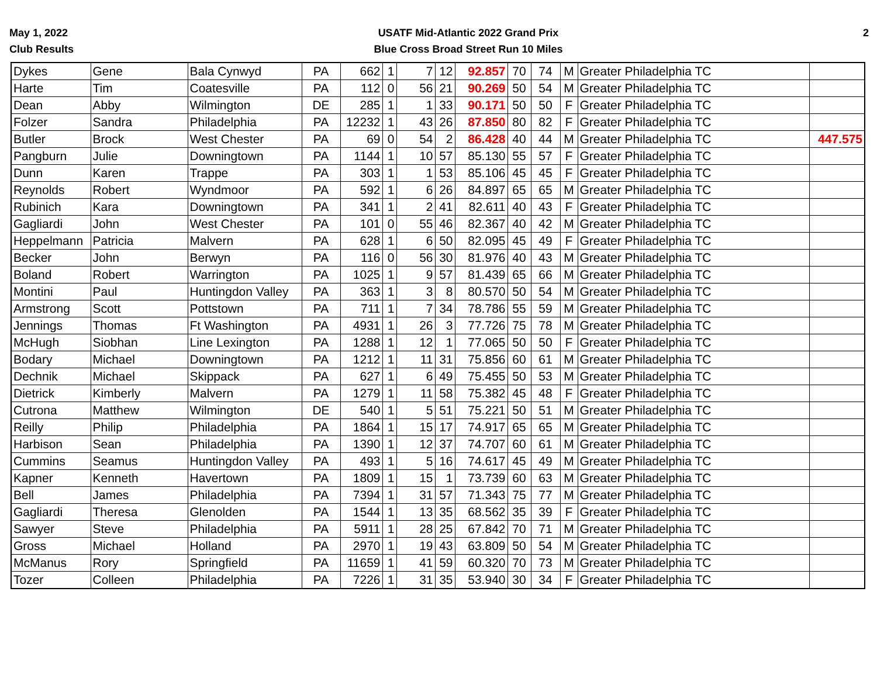May 1, 2022
Club Results
USATF Mid-Atlantic 2022 Grand Prix
Blue Cross Broad Street Run 10 Miles
2
| Dykes | Gene | Bala Cynwyd | PA | 662 | 1 | 7 | 12 | 92.857 | 70 | 74 | M | Greater Philadelphia TC | |
| Harte | Tim | Coatesville | PA | 112 | 0 | 56 | 21 | 90.269 | 50 | 54 | M | Greater Philadelphia TC | |
| Dean | Abby | Wilmington | DE | 285 | 1 | 1 | 33 | 90.171 | 50 | 50 | F | Greater Philadelphia TC | |
| Folzer | Sandra | Philadelphia | PA | 12232 | 1 | 43 | 26 | 87.850 | 80 | 82 | F | Greater Philadelphia TC | |
| Butler | Brock | West Chester | PA | 69 | 0 | 54 | 2 | 86.428 | 40 | 44 | M | Greater Philadelphia TC | 447.575 |
| Pangburn | Julie | Downingtown | PA | 1144 | 1 | 10 | 57 | 85.130 | 55 | 57 | F | Greater Philadelphia TC | |
| Dunn | Karen | Trappe | PA | 303 | 1 | 1 | 53 | 85.106 | 45 | 45 | F | Greater Philadelphia TC | |
| Reynolds | Robert | Wyndmoor | PA | 592 | 1 | 6 | 26 | 84.897 | 65 | 65 | M | Greater Philadelphia TC | |
| Rubinich | Kara | Downingtown | PA | 341 | 1 | 2 | 41 | 82.611 | 40 | 43 | F | Greater Philadelphia TC | |
| Gagliardi | John | West Chester | PA | 101 | 0 | 55 | 46 | 82.367 | 40 | 42 | M | Greater Philadelphia TC | |
| Heppelmann | Patricia | Malvern | PA | 628 | 1 | 6 | 50 | 82.095 | 45 | 49 | F | Greater Philadelphia TC | |
| Becker | John | Berwyn | PA | 116 | 0 | 56 | 30 | 81.976 | 40 | 43 | M | Greater Philadelphia TC | |
| Boland | Robert | Warrington | PA | 1025 | 1 | 9 | 57 | 81.439 | 65 | 66 | M | Greater Philadelphia TC | |
| Montini | Paul | Huntingdon Valley | PA | 363 | 1 | 3 | 8 | 80.570 | 50 | 54 | M | Greater Philadelphia TC | |
| Armstrong | Scott | Pottstown | PA | 711 | 1 | 7 | 34 | 78.786 | 55 | 59 | M | Greater Philadelphia TC | |
| Jennings | Thomas | Ft Washington | PA | 4931 | 1 | 26 | 3 | 77.726 | 75 | 78 | M | Greater Philadelphia TC | |
| McHugh | Siobhan | Line Lexington | PA | 1288 | 1 | 12 | 1 | 77.065 | 50 | 50 | F | Greater Philadelphia TC | |
| Bodary | Michael | Downingtown | PA | 1212 | 1 | 11 | 31 | 75.856 | 60 | 61 | M | Greater Philadelphia TC | |
| Dechnik | Michael | Skippack | PA | 627 | 1 | 6 | 49 | 75.455 | 50 | 53 | M | Greater Philadelphia TC | |
| Dietrick | Kimberly | Malvern | PA | 1279 | 1 | 11 | 58 | 75.382 | 45 | 48 | F | Greater Philadelphia TC | |
| Cutrona | Matthew | Wilmington | DE | 540 | 1 | 5 | 51 | 75.221 | 50 | 51 | M | Greater Philadelphia TC | |
| Reilly | Philip | Philadelphia | PA | 1864 | 1 | 15 | 17 | 74.917 | 65 | 65 | M | Greater Philadelphia TC | |
| Harbison | Sean | Philadelphia | PA | 1390 | 1 | 12 | 37 | 74.707 | 60 | 61 | M | Greater Philadelphia TC | |
| Cummins | Seamus | Huntingdon Valley | PA | 493 | 1 | 5 | 16 | 74.617 | 45 | 49 | M | Greater Philadelphia TC | |
| Kapner | Kenneth | Havertown | PA | 1809 | 1 | 15 | 1 | 73.739 | 60 | 63 | M | Greater Philadelphia TC | |
| Bell | James | Philadelphia | PA | 7394 | 1 | 31 | 57 | 71.343 | 75 | 77 | M | Greater Philadelphia TC | |
| Gagliardi | Theresa | Glenolden | PA | 1544 | 1 | 13 | 35 | 68.562 | 35 | 39 | F | Greater Philadelphia TC | |
| Sawyer | Steve | Philadelphia | PA | 5911 | 1 | 28 | 25 | 67.842 | 70 | 71 | M | Greater Philadelphia TC | |
| Gross | Michael | Holland | PA | 2970 | 1 | 19 | 43 | 63.809 | 50 | 54 | M | Greater Philadelphia TC | |
| McManus | Rory | Springfield | PA | 11659 | 1 | 41 | 59 | 60.320 | 70 | 73 | M | Greater Philadelphia TC | |
| Tozer | Colleen | Philadelphia | PA | 7226 | 1 | 31 | 35 | 53.940 | 30 | 34 | F | Greater Philadelphia TC | |